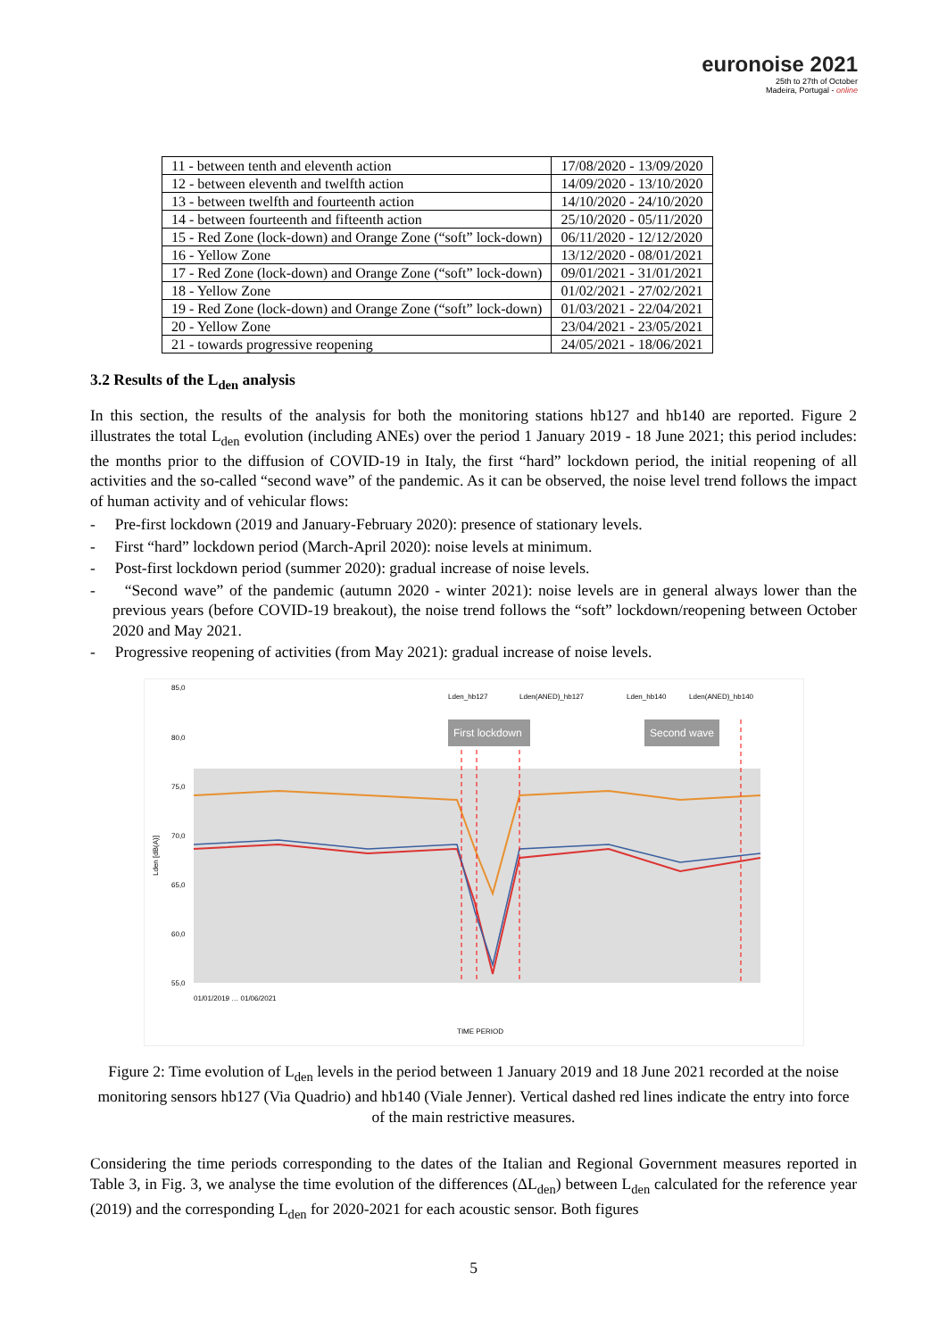euronoise 2021
25th to 27th of October
Madeira, Portugal - online
| 11 - between tenth and eleventh action | 17/08/2020 - 13/09/2020 |
| 12 - between eleventh and twelfth action | 14/09/2020 - 13/10/2020 |
| 13 - between twelfth and fourteenth action | 14/10/2020 - 24/10/2020 |
| 14 - between fourteenth and fifteenth action | 25/10/2020 - 05/11/2020 |
| 15 - Red Zone (lock-down) and Orange Zone (“soft” lock-down) | 06/11/2020 - 12/12/2020 |
| 16 - Yellow Zone | 13/12/2020 - 08/01/2021 |
| 17 - Red Zone (lock-down) and Orange Zone (“soft” lock-down) | 09/01/2021 - 31/01/2021 |
| 18 - Yellow Zone | 01/02/2021 - 27/02/2021 |
| 19 - Red Zone (lock-down) and Orange Zone (“soft” lock-down) | 01/03/2021 - 22/04/2021 |
| 20 - Yellow Zone | 23/04/2021 - 23/05/2021 |
| 21 - towards progressive reopening | 24/05/2021 - 18/06/2021 |
3.2 Results of the L<sub>den</sub> analysis
In this section, the results of the analysis for both the monitoring stations hb127 and hb140 are reported. Figure 2 illustrates the total L<sub>den</sub> evolution (including ANEs) over the period 1 January 2019 - 18 June 2021; this period includes: the months prior to the diffusion of COVID-19 in Italy, the first “hard” lockdown period, the initial reopening of all activities and the so-called “second wave” of the pandemic. As it can be observed, the noise level trend follows the impact of human activity and of vehicular flows:
- Pre-first lockdown (2019 and January-February 2020): presence of stationary levels.
- First “hard” lockdown period (March-April 2020): noise levels at minimum.
- Post-first lockdown period (summer 2020): gradual increase of noise levels.
- “Second wave” of the pandemic (autumn 2020 - winter 2021): noise levels are in general always lower than the previous years (before COVID-19 breakout), the noise trend follows the “soft” lockdown/reopening between October 2020 and May 2021.
- Progressive reopening of activities (from May 2021): gradual increase of noise levels.
85,0
80,0
75,0
70,0
65,0
60,0
55,0
Lden_hb127
Lden(ANED)_hb127
Lden_hb140
Lden(ANED)_hb140
First lockdown
Second wave
Lden [dB(A)]
01/01/2019 … 01/06/2021
TIME PERIOD
Figure 2: Time evolution of L<sub>den</sub> levels in the period between 1 January 2019 and 18 June 2021 recorded at the noise monitoring sensors hb127 (Via Quadrio) and hb140 (Viale Jenner). Vertical dashed red lines indicate the entry into force of the main restrictive measures.
Considering the time periods corresponding to the dates of the Italian and Regional Government measures reported in Table 3, in Fig. 3, we analyse the time evolution of the differences (ΔL<sub>den</sub>) between L<sub>den</sub> calculated for the reference year (2019) and the corresponding L<sub>den</sub> for 2020-2021 for each acoustic sensor. Both figures
5